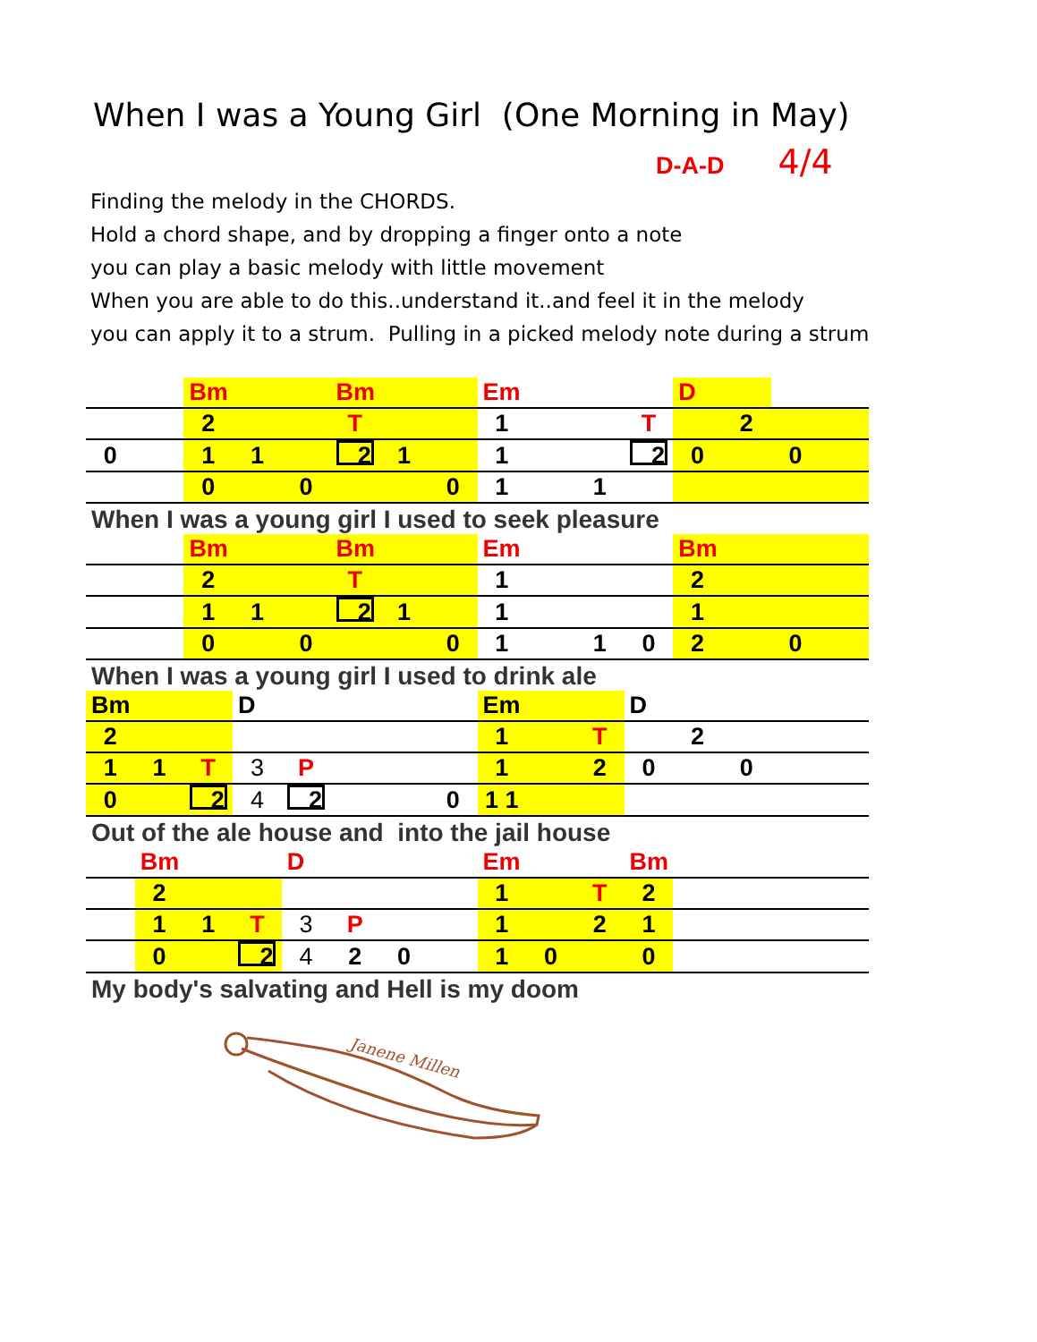When I was a Young Girl (One Morning in May)
D-A-D 4/4
Finding the melody in the CHORDS.
Hold a chord shape, and by dropping a finger onto a note
you can play a basic melody with little movement
When you are able to do this..understand it..and feel it in the melody
you can apply it to a strum. Pulling in a picked melody note during a strum
| | | Bm | | | Bm | | | Em | | | | D | | | |
| | | 2 | | | T | | | 1 | | | T | | 2 | | |
| 0 | | 1 | 1 | | 2 | 1 | | 1 | | | 2 | 0 | | 0 | |
| | | 0 | | 0 | | | 0 | 1 | | 1 | | | | | |
| When I was a young girl I used to seek pleasure | | | | | | | | | | | | | | | |
| | | Bm | | | Bm | | | Em | | | | Bm | | | |
| | | 2 | | | T | | | 1 | | | | 2 | | | |
| | | 1 | 1 | | 2 | 1 | | 1 | | | | 1 | | | |
| | | 0 | | 0 | | | 0 | 1 | | 1 | 0 | 2 | | 0 | |
| When I was a young girl I used to drink ale | | | | | | | | | | | | | | | |
| Bm | | | D | | | | | Em | | | D | | | | |
| 2 | | | | | | | | 1 | | T | | 2 | | | |
| 1 | 1 | T | 3 | P | | | | 1 | | 2 | 0 | | 0 | | |
| 0 | | 2 | 4 | 2 | | | 0 | 1 1 | | | | | | | |
| Out of the ale house and into the jail house | | | | | | | | | | | | | | | |
| | Bm | | | D | | | | Em | | | Bm | | | | |
| | 2 | | | | | | | 1 | | T | 2 | | | | |
| | 1 | 1 | T | 3 | P | | | 1 | | 2 | 1 | | | | |
| | 0 | | 2 | 4 | 2 | 0 | | 1 | 0 | | 0 | | | | |
| My body's salvating and Hell is my doom | | | | | | | | | | | | | | | |
Janene Millen